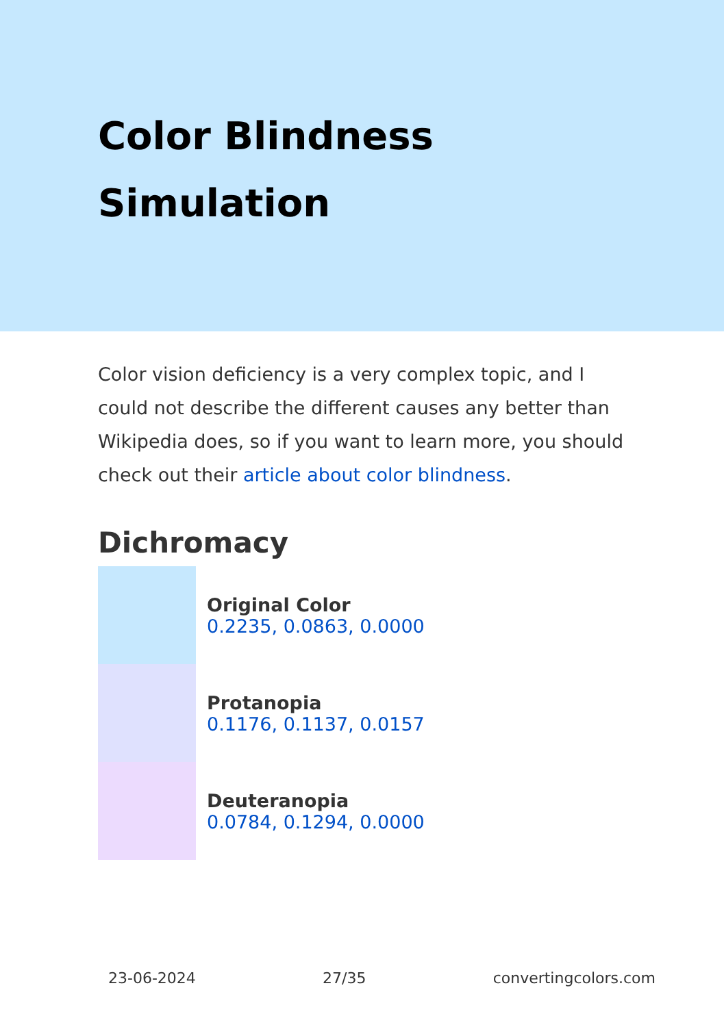Color Blindness
Simulation
Color vision deficiency is a very complex topic, and I could not describe the different causes any better than Wikipedia does, so if you want to learn more, you should check out their article about color blindness.
Dichromacy
Original Color
0.2235, 0.0863, 0.0000
Protanopia
0.1176, 0.1137, 0.0157
Deuteranopia
0.0784, 0.1294, 0.0000
23-06-2024 27/35 convertingcolors.com